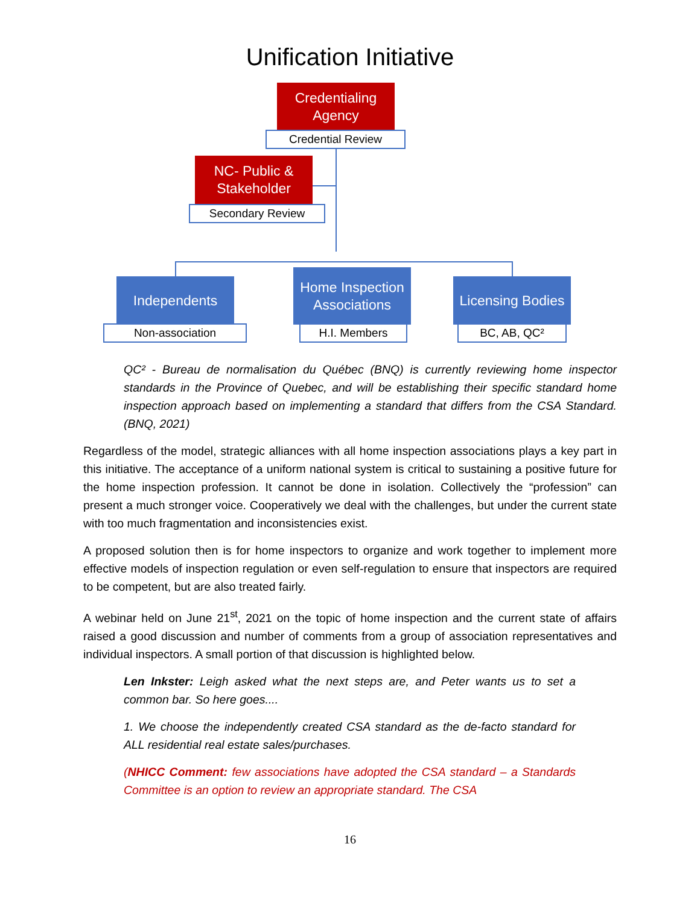Unification Initiative
Credentialing Agency
Credential Review
NC- Public & Stakeholder
Secondary Review
Independents
Non-association
Home Inspection Associations
H.I. Members
Licensing Bodies
BC, AB, QC²
QC² - Bureau de normalisation du Québec (BNQ) is currently reviewing home inspector standards in the Province of Quebec, and will be establishing their specific standard home inspection approach based on implementing a standard that differs from the CSA Standard. (BNQ, 2021)
Regardless of the model, strategic alliances with all home inspection associations plays a key part in this initiative. The acceptance of a uniform national system is critical to sustaining a positive future for the home inspection profession. It cannot be done in isolation. Collectively the “profession” can present a much stronger voice. Cooperatively we deal with the challenges, but under the current state with too much fragmentation and inconsistencies exist.
A proposed solution then is for home inspectors to organize and work together to implement more effective models of inspection regulation or even self-regulation to ensure that inspectors are required to be competent, but are also treated fairly.
A webinar held on June 21<sup>st</sup>, 2021 on the topic of home inspection and the current state of affairs raised a good discussion and number of comments from a group of association representatives and individual inspectors. A small portion of that discussion is highlighted below.
Len Inkster: Leigh asked what the next steps are, and Peter wants us to set a common bar. So here goes....
1. We choose the independently created CSA standard as the de-facto standard for ALL residential real estate sales/purchases.
(NHICC Comment: few associations have adopted the CSA standard – a Standards Committee is an option to review an appropriate standard. The CSA
16